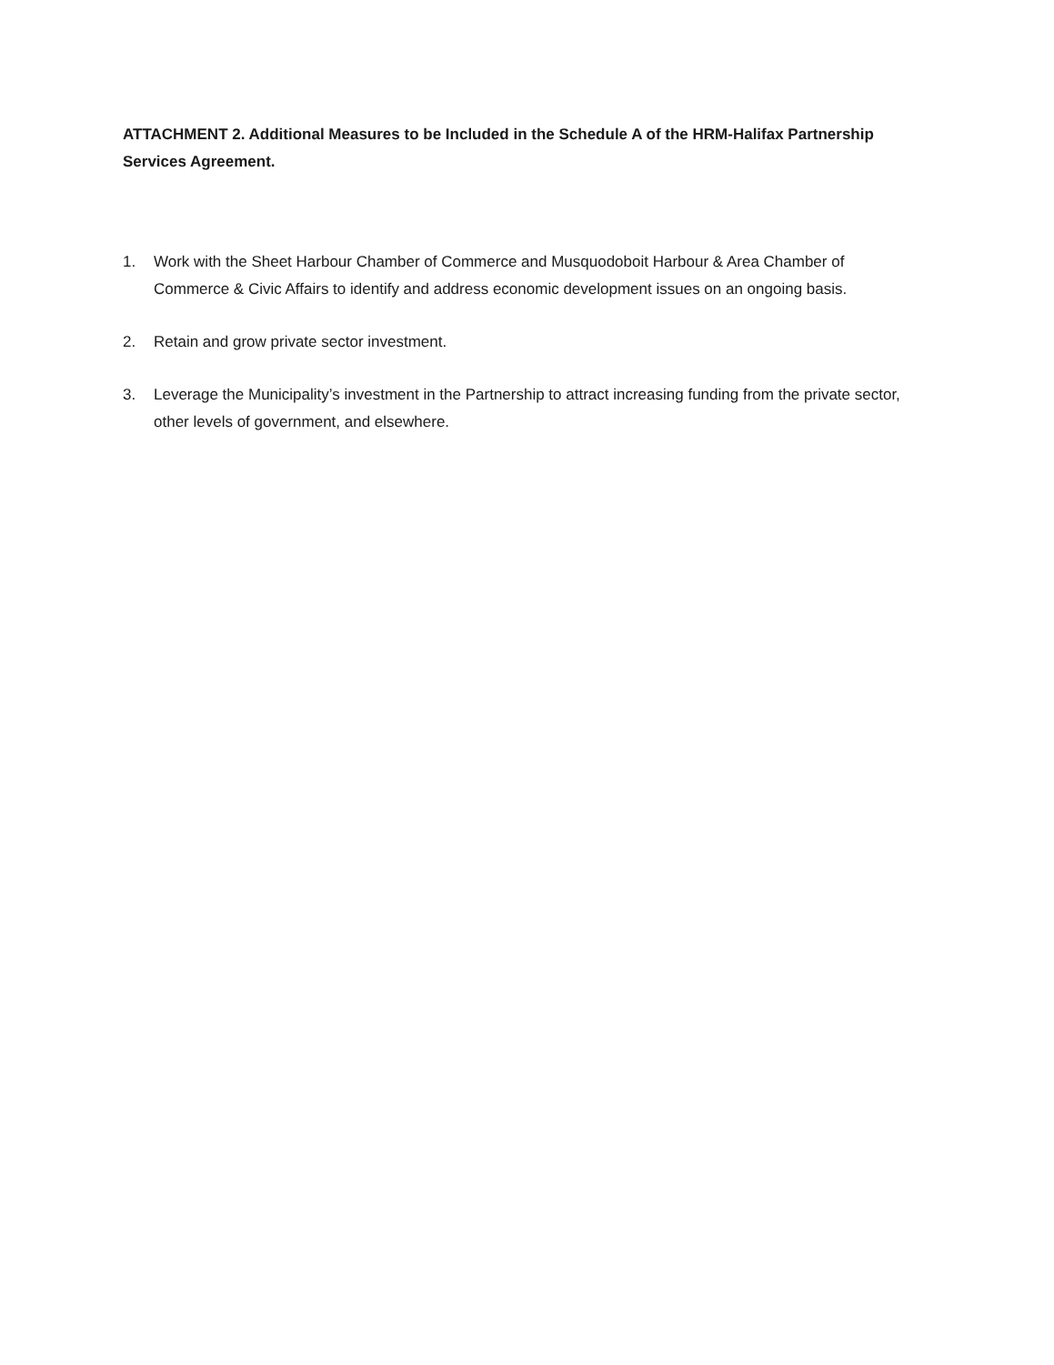ATTACHMENT 2. Additional Measures to be Included in the Schedule A of the HRM-Halifax Partnership Services Agreement.
1. Work with the Sheet Harbour Chamber of Commerce and Musquodoboit Harbour & Area Chamber of Commerce & Civic Affairs to identify and address economic development issues on an ongoing basis.
2. Retain and grow private sector investment.
3. Leverage the Municipality’s investment in the Partnership to attract increasing funding from the private sector, other levels of government, and elsewhere.